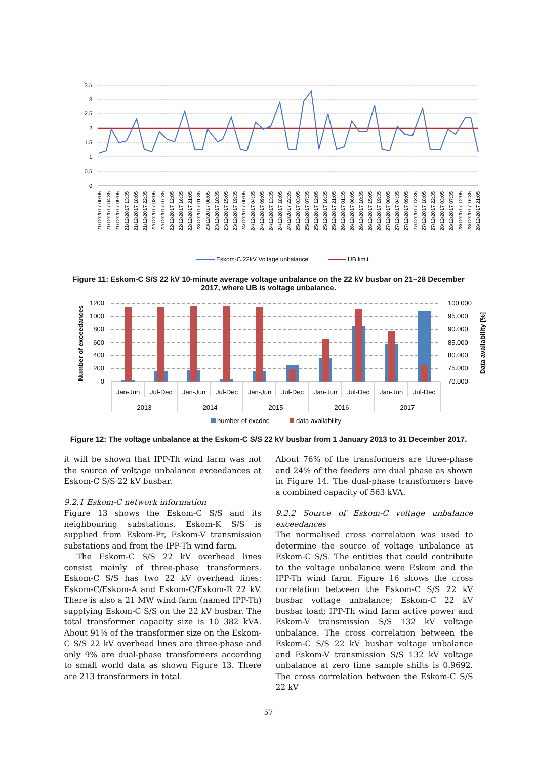3.5
3
2.5
2
1.5
1
0.5
0
21/12/2017 00:05
21/12/2017 04:35
21/12/2017 09:05
21/12/2017 13:35
21/12/2017 18:05
21/12/2017 22:35
22/12/2017 03:05
22/12/2017 07:35
22/12/2017 12:05
22/12/2017 16:35
22/12/2017 21:05
23/12/2017 01:35
23/12/2017 06:05
23/12/2017 10:35
23/12/2017 15:05
23/12/2017 19:35
24/12/2017 00:05
24/12/2017 04:35
24/12/2017 09:05
24/12/2017 13:35
24/12/2017 18:05
24/12/2017 22:35
25/12/2017 03:05
25/12/2017 07:35
25/12/2017 12:05
25/12/2017 16:35
25/12/2017 21:05
26/12/2017 01:35
26/12/2017 06:05
26/12/2017 10:35
26/12/2017 15:05
26/12/2017 19:35
27/12/2017 00:05
27/12/2017 04:35
27/12/2017 09:05
27/12/2017 13:35
27/12/2017 18:05
27/12/2017 22:35
28/12/2017 03:05
28/12/2017 07:35
28/12/2017 12:05
28/12/2017 16:35
28/12/2017 21:05
Eskom-C 22kV Voltage unbalance
UB limit
Figure 11: Eskom-C S/S 22 kV 10-minute average voltage unbalance on the 22 kV busbar on 21–28 December 2017, where UB is voltage unbalance.
1200
1000
800
600
400
200
0
100.000
95.000
90.000
85.000
80.000
75.000
70.000
Jan-Jun
Jul-Dec
Jan-Jun
Jul-Dec
Jan-Jun
Jul-Dec
Jan-Jun
Jul-Dec
Jan-Jun
Jul-Dec
2013
2014
2015
2016
2017
Number of exceedances
Data availability [%]
number of excdnc
data availability
Figure 12: The voltage unbalance at the Eskom-C S/S 22 kV busbar from 1 January 2013 to 31 December 2017.
it will be shown that IPP-Th wind farm was not the source of voltage unbalance exceedances at Eskom-C S/S 22 kV busbar.
9.2.1 Eskom-C network information
Figure 13 shows the Eskom-C S/S and its neighbouring substations. Eskom-K S/S is supplied from Eskom-Pr, Eskom-V transmission substations and from the IPP-Th wind farm.
The Eskom-C S/S 22 kV overhead lines consist mainly of three-phase transformers. Eskom-C S/S has two 22 kV overhead lines: Eskom-C/Eskom-A and Eskom-C/Eskom-R 22 kV. There is also a 21 MW wind farm (named IPP-Th) supplying Eskom-C S/S on the 22 kV busbar. The total transformer capacity size is 10 382 kVA. About 91% of the transformer size on the Eskom-C S/S 22 kV overhead lines are three-phase and only 9% are dual-phase transformers according to small world data as shown Figure 13. There are 213 transformers in total.
About 76% of the transformers are three-phase and 24% of the feeders are dual phase as shown in Figure 14. The dual-phase transformers have a combined capacity of 563 kVA.
9.2.2 Source of Eskom-C voltage unbalance exceedances
The normalised cross correlation was used to determine the source of voltage unbalance at Eskom-C S/S. The entities that could contribute to the voltage unbalance were Eskom and the IPP-Th wind farm. Figure 16 shows the cross correlation between the Eskom-C S/S 22 kV busbar voltage unbalance; Eskom-C 22 kV busbar load; IPP-Th wind farm active power and Eskom-V transmission S/S 132 kV voltage unbalance. The cross correlation between the Eskom-C S/S 22 kV busbar voltage unbalance and Eskom-V transmission S/S 132 kV voltage unbalance at zero time sample shifts is 0.9692. The cross correlation between the Eskom-C S/S 22 kV
57